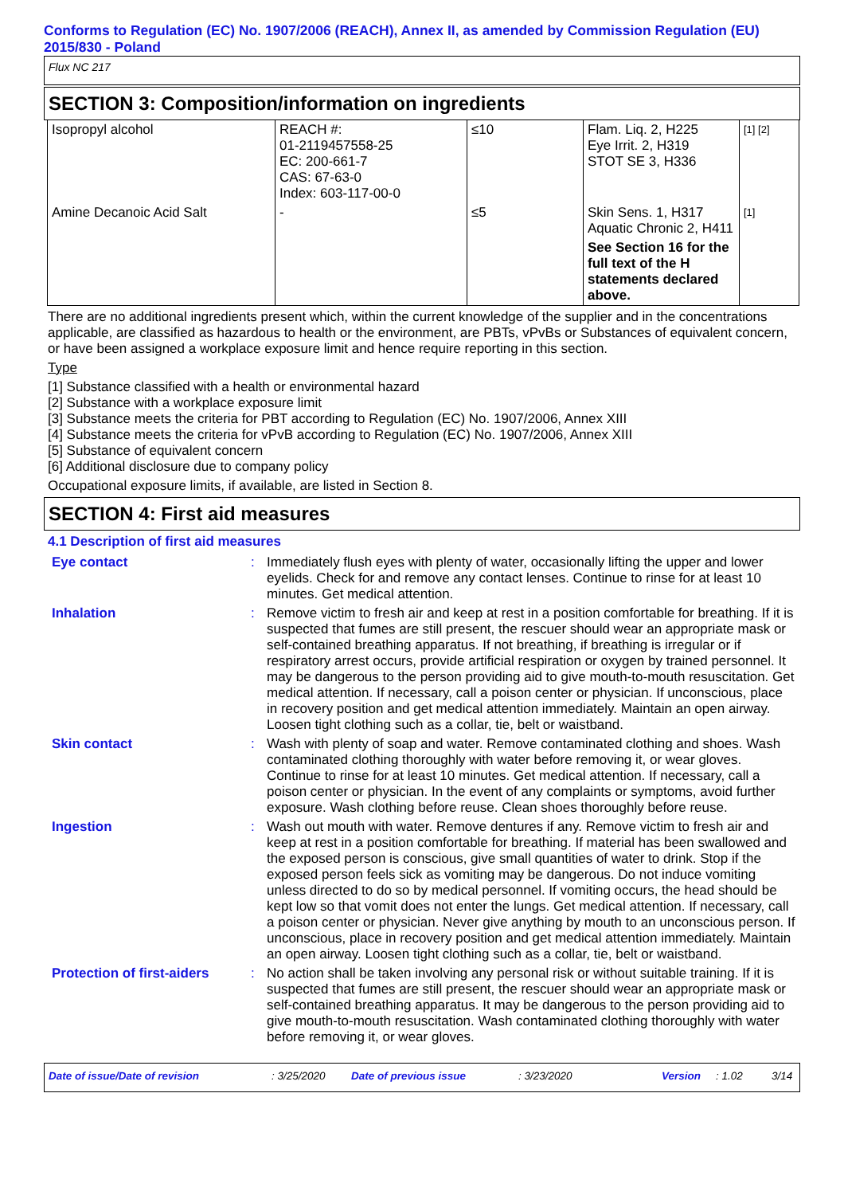Conforms to Regulation (EC) No. 1907/2006 (REACH), Annex II, as amended by Commission Regulation (EU) 2015/830 - Poland
Flux NC 217
SECTION 3: Composition/information on ingredients
| Isopropyl alcohol | REACH #: 01-2119457558-25 EC: 200-661-7 CAS: 67-63-0 Index: 603-117-00-0 | ≤10 | Flam. Liq. 2, H225 Eye Irrit. 2, H319 STOT SE 3, H336 | [1] [2] |
| Amine Decanoic Acid Salt | - | ≤5 | Skin Sens. 1, H317 Aquatic Chronic 2, H411 See Section 16 for the full text of the H statements declared above. | [1] |
There are no additional ingredients present which, within the current knowledge of the supplier and in the concentrations applicable, are classified as hazardous to health or the environment, are PBTs, vPvBs or Substances of equivalent concern, or have been assigned a workplace exposure limit and hence require reporting in this section.
Type
[1] Substance classified with a health or environmental hazard
[2] Substance with a workplace exposure limit
[3] Substance meets the criteria for PBT according to Regulation (EC) No. 1907/2006, Annex XIII
[4] Substance meets the criteria for vPvB according to Regulation (EC) No. 1907/2006, Annex XIII
[5] Substance of equivalent concern
[6] Additional disclosure due to company policy
Occupational exposure limits, if available, are listed in Section 8.
SECTION 4: First aid measures
4.1 Description of first aid measures
| Eye contact | : | Immediately flush eyes with plenty of water, occasionally lifting the upper and lower eyelids. Check for and remove any contact lenses. Continue to rinse for at least 10 minutes. Get medical attention. |
| Inhalation | : | Remove victim to fresh air and keep at rest in a position comfortable for breathing. If it is suspected that fumes are still present, the rescuer should wear an appropriate mask or self-contained breathing apparatus. If not breathing, if breathing is irregular or if respiratory arrest occurs, provide artificial respiration or oxygen by trained personnel. It may be dangerous to the person providing aid to give mouth-to-mouth resuscitation. Get medical attention. If necessary, call a poison center or physician. If unconscious, place in recovery position and get medical attention immediately. Maintain an open airway. Loosen tight clothing such as a collar, tie, belt or waistband. |
| Skin contact | : | Wash with plenty of soap and water. Remove contaminated clothing and shoes. Wash contaminated clothing thoroughly with water before removing it, or wear gloves. Continue to rinse for at least 10 minutes. Get medical attention. If necessary, call a poison center or physician. In the event of any complaints or symptoms, avoid further exposure. Wash clothing before reuse. Clean shoes thoroughly before reuse. |
| Ingestion | : | Wash out mouth with water. Remove dentures if any. Remove victim to fresh air and keep at rest in a position comfortable for breathing. If material has been swallowed and the exposed person is conscious, give small quantities of water to drink. Stop if the exposed person feels sick as vomiting may be dangerous. Do not induce vomiting unless directed to do so by medical personnel. If vomiting occurs, the head should be kept low so that vomit does not enter the lungs. Get medical attention. If necessary, call a poison center or physician. Never give anything by mouth to an unconscious person. If unconscious, place in recovery position and get medical attention immediately. Maintain an open airway. Loosen tight clothing such as a collar, tie, belt or waistband. |
| Protection of first-aiders | : | No action shall be taken involving any personal risk or without suitable training. If it is suspected that fumes are still present, the rescuer should wear an appropriate mask or self-contained breathing apparatus. It may be dangerous to the person providing aid to give mouth-to-mouth resuscitation. Wash contaminated clothing thoroughly with water before removing it, or wear gloves. |
Date of issue/Date of revision: 3/25/2020 Date of previous issue: 3/23/2020 Version: 1.02 3/14